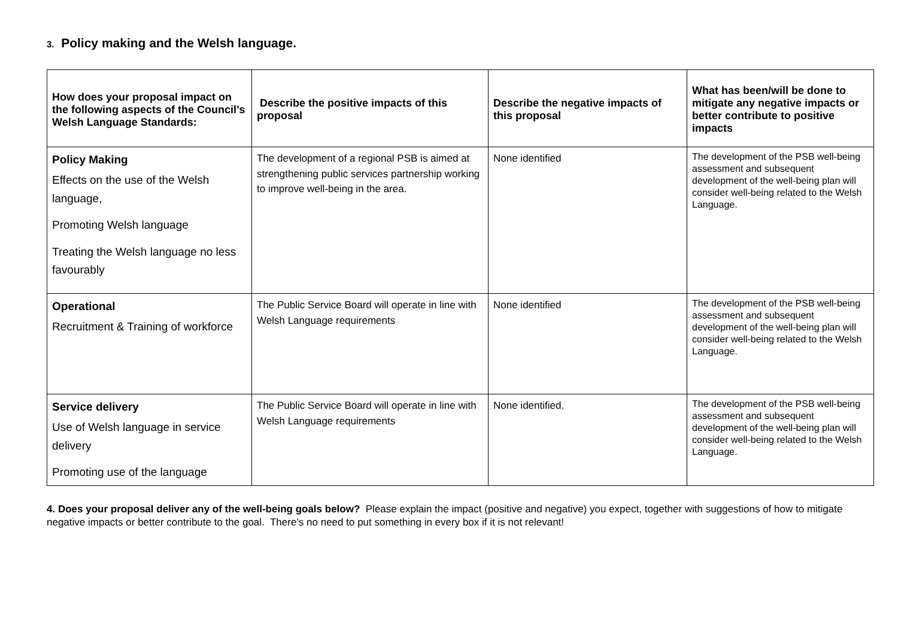3. Policy making and the Welsh language.
| How does your proposal impact on the following aspects of the Council’s Welsh Language Standards: | Describe the positive impacts of this proposal | Describe the negative impacts of this proposal | What has been/will be done to mitigate any negative impacts or better contribute to positive impacts |
| --- | --- | --- | --- |
| Policy Making Effects on the use of the Welsh language, Promoting Welsh language Treating the Welsh language no less favourably | The development of a regional PSB is aimed at strengthening public services partnership working to improve well-being in the area. | None identified | The development of the PSB well-being assessment and subsequent development of the well-being plan will consider well-being related to the Welsh Language. |
| Operational Recruitment & Training of workforce | The Public Service Board will operate in line with Welsh Language requirements | None identified | The development of the PSB well-being assessment and subsequent development of the well-being plan will consider well-being related to the Welsh Language. |
| Service delivery Use of Welsh language in service delivery Promoting use of the language | The Public Service Board will operate in line with Welsh Language requirements | None identified. | The development of the PSB well-being assessment and subsequent development of the well-being plan will consider well-being related to the Welsh Language. |
4. Does your proposal deliver any of the well-being goals below? Please explain the impact (positive and negative) you expect, together with suggestions of how to mitigate negative impacts or better contribute to the goal. There’s no need to put something in every box if it is not relevant!